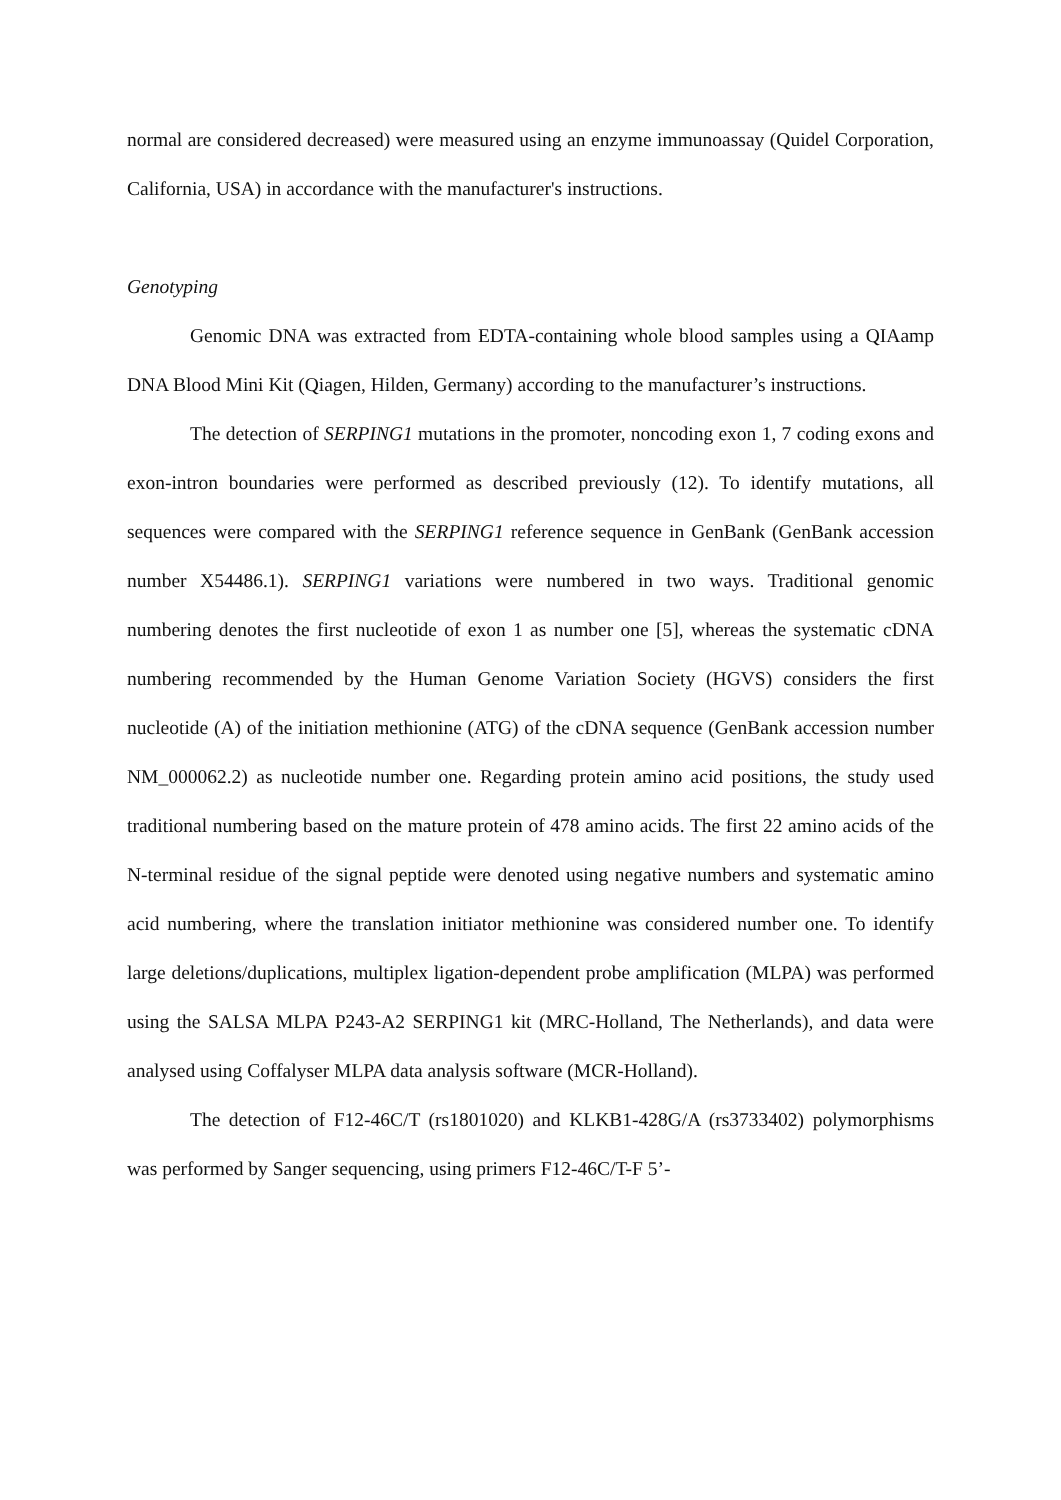normal are considered decreased) were measured using an enzyme immunoassay (Quidel Corporation, California, USA) in accordance with the manufacturer's instructions.
Genotyping
Genomic DNA was extracted from EDTA-containing whole blood samples using a QIAamp DNA Blood Mini Kit (Qiagen, Hilden, Germany) according to the manufacturer’s instructions.
The detection of SERPING1 mutations in the promoter, noncoding exon 1, 7 coding exons and exon-intron boundaries were performed as described previously (12). To identify mutations, all sequences were compared with the SERPING1 reference sequence in GenBank (GenBank accession number X54486.1). SERPING1 variations were numbered in two ways. Traditional genomic numbering denotes the first nucleotide of exon 1 as number one [5], whereas the systematic cDNA numbering recommended by the Human Genome Variation Society (HGVS) considers the first nucleotide (A) of the initiation methionine (ATG) of the cDNA sequence (GenBank accession number NM_000062.2) as nucleotide number one. Regarding protein amino acid positions, the study used traditional numbering based on the mature protein of 478 amino acids. The first 22 amino acids of the N-terminal residue of the signal peptide were denoted using negative numbers and systematic amino acid numbering, where the translation initiator methionine was considered number one. To identify large deletions/duplications, multiplex ligation-dependent probe amplification (MLPA) was performed using the SALSA MLPA P243-A2 SERPING1 kit (MRC-Holland, The Netherlands), and data were analysed using Coffalyser MLPA data analysis software (MCR-Holland).
The detection of F12-46C/T (rs1801020) and KLKB1-428G/A (rs3733402) polymorphisms was performed by Sanger sequencing, using primers F12-46C/T-F 5’-